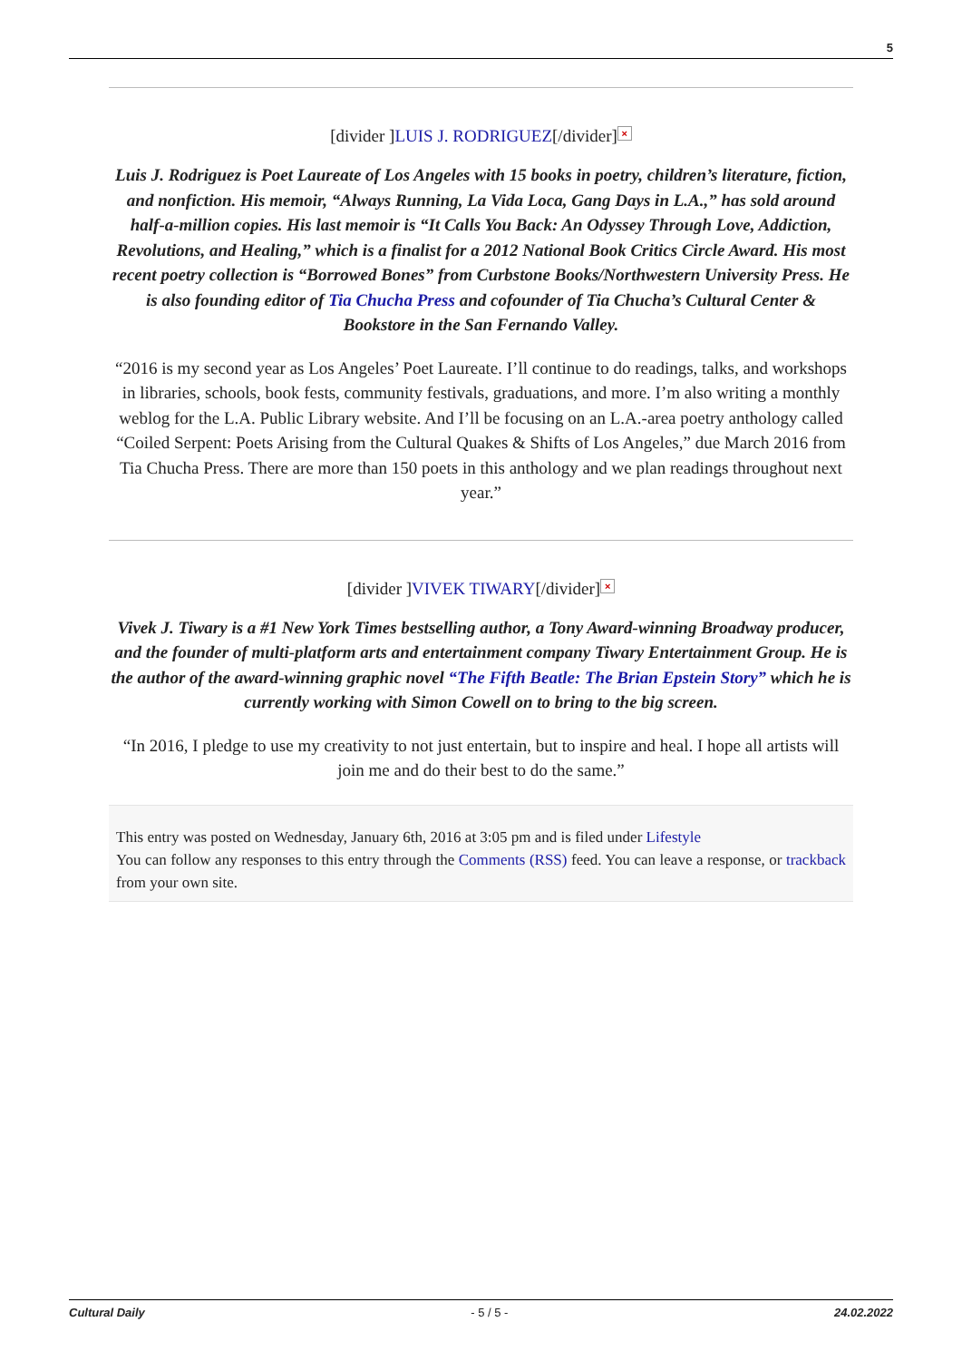5
[divider ]LUIS J. RODRIGUEZ[/divider] ×
Luis J. Rodriguez is Poet Laureate of Los Angeles with 15 books in poetry, children’s literature, fiction, and nonfiction. His memoir, “Always Running, La Vida Loca, Gang Days in L.A.,” has sold around half-a-million copies. His last memoir is “It Calls You Back: An Odyssey Through Love, Addiction, Revolutions, and Healing,” which is a finalist for a 2012 National Book Critics Circle Award. His most recent poetry collection is “Borrowed Bones” from Curbstone Books/Northwestern University Press. He is also founding editor of Tia Chucha Press and cofounder of Tia Chucha’s Cultural Center & Bookstore in the San Fernando Valley.
“2016 is my second year as Los Angeles’ Poet Laureate. I’ll continue to do readings, talks, and workshops in libraries, schools, book fests, community festivals, graduations, and more. I’m also writing a monthly weblog for the L.A. Public Library website. And I’ll be focusing on an L.A.-area poetry anthology called “Coiled Serpent: Poets Arising from the Cultural Quakes & Shifts of Los Angeles,” due March 2016 from Tia Chucha Press. There are more than 150 poets in this anthology and we plan readings throughout next year.”
[divider ]VIVEK TIWARY[/divider] ×
Vivek J. Tiwary is a #1 New York Times bestselling author, a Tony Award-winning Broadway producer, and the founder of multi-platform arts and entertainment company Tiwary Entertainment Group. He is the author of the award-winning graphic novel “The Fifth Beatle: The Brian Epstein Story” which he is currently working with Simon Cowell on to bring to the big screen.
“In 2016, I pledge to use my creativity to not just entertain, but to inspire and heal. I hope all artists will join me and do their best to do the same.”
This entry was posted on Wednesday, January 6th, 2016 at 3:05 pm and is filed under Lifestyle
You can follow any responses to this entry through the Comments (RSS) feed. You can leave a response, or trackback from your own site.
Cultural Daily - 5 / 5 - 24.02.2022